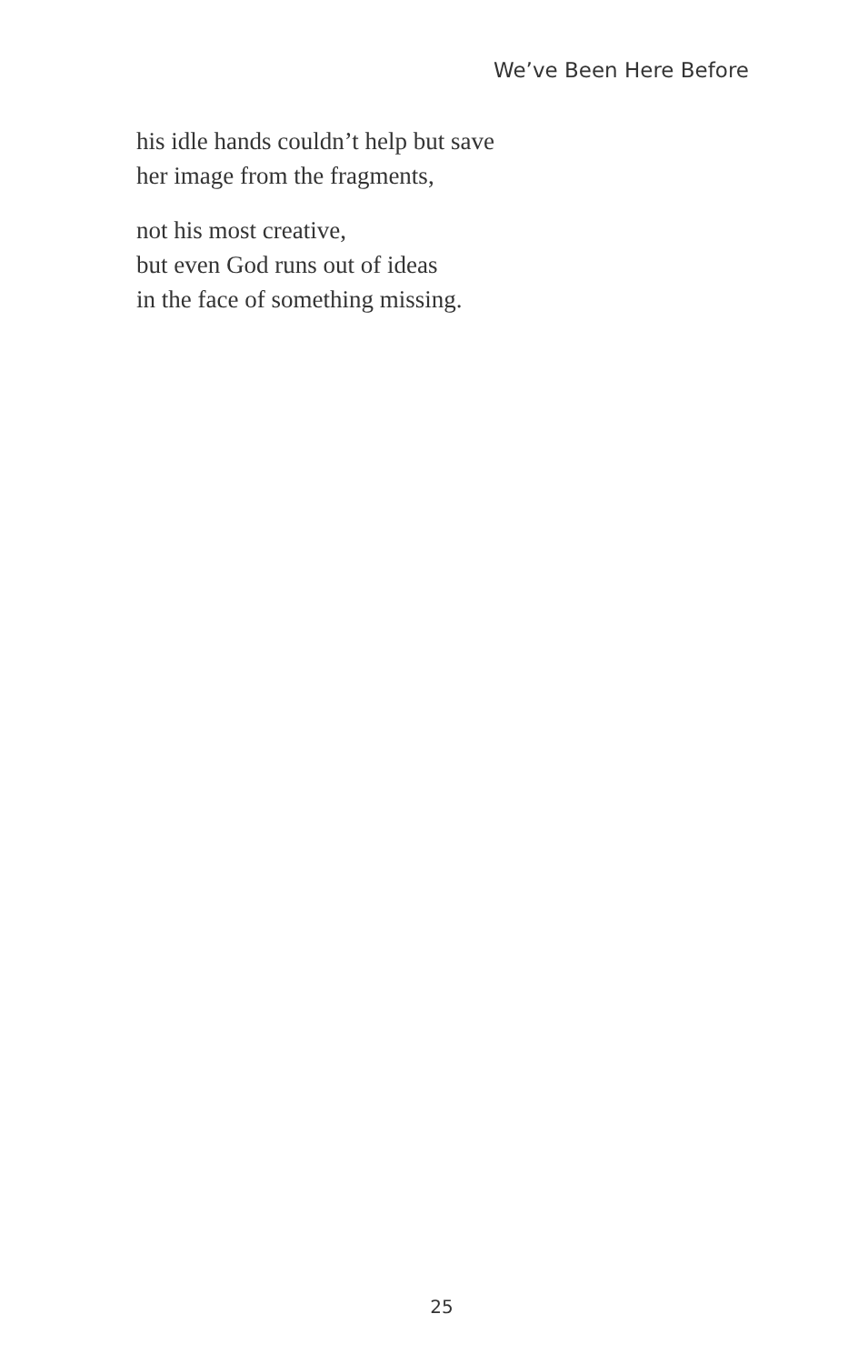We’ve Been Here Before
his idle hands couldn’t help but save
her image from the fragments,
not his most creative,
but even God runs out of ideas
in the face of something missing.
25